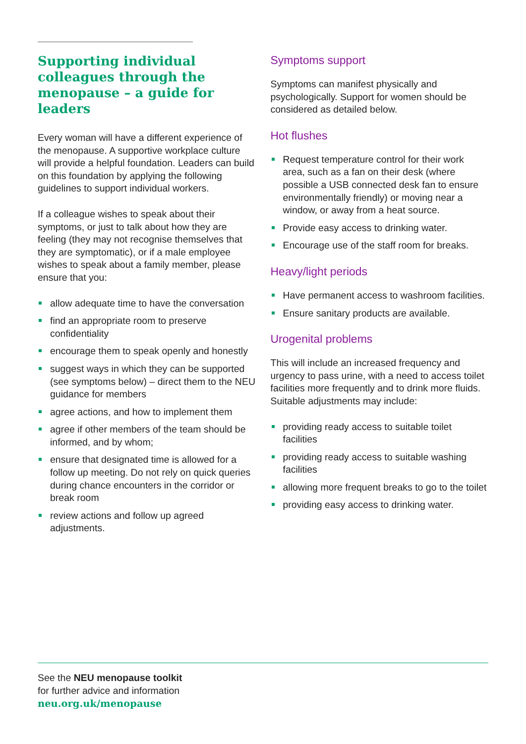Supporting individual colleagues through the menopause – a guide for leaders
Every woman will have a different experience of the menopause. A supportive workplace culture will provide a helpful foundation. Leaders can build on this foundation by applying the following guidelines to support individual workers.
If a colleague wishes to speak about their symptoms, or just to talk about how they are feeling (they may not recognise themselves that they are symptomatic), or if a male employee wishes to speak about a family member, please ensure that you:
allow adequate time to have the conversation
find an appropriate room to preserve confidentiality
encourage them to speak openly and honestly
suggest ways in which they can be supported (see symptoms below) – direct them to the NEU guidance for members
agree actions, and how to implement them
agree if other members of the team should be informed, and by whom;
ensure that designated time is allowed for a follow up meeting. Do not rely on quick queries during chance encounters in the corridor or break room
review actions and follow up agreed adjustments.
Symptoms support
Symptoms can manifest physically and psychologically. Support for women should be considered as detailed below.
Hot flushes
Request temperature control for their work area, such as a fan on their desk (where possible a USB connected desk fan to ensure environmentally friendly) or moving near a window, or away from a heat source.
Provide easy access to drinking water.
Encourage use of the staff room for breaks.
Heavy/light periods
Have permanent access to washroom facilities.
Ensure sanitary products are available.
Urogenital problems
This will include an increased frequency and urgency to pass urine, with a need to access toilet facilities more frequently and to drink more fluids. Suitable adjustments may include:
providing ready access to suitable toilet facilities
providing ready access to suitable washing facilities
allowing more frequent breaks to go to the toilet
providing easy access to drinking water.
See the NEU menopause toolkit
for further advice and information
neu.org.uk/menopause